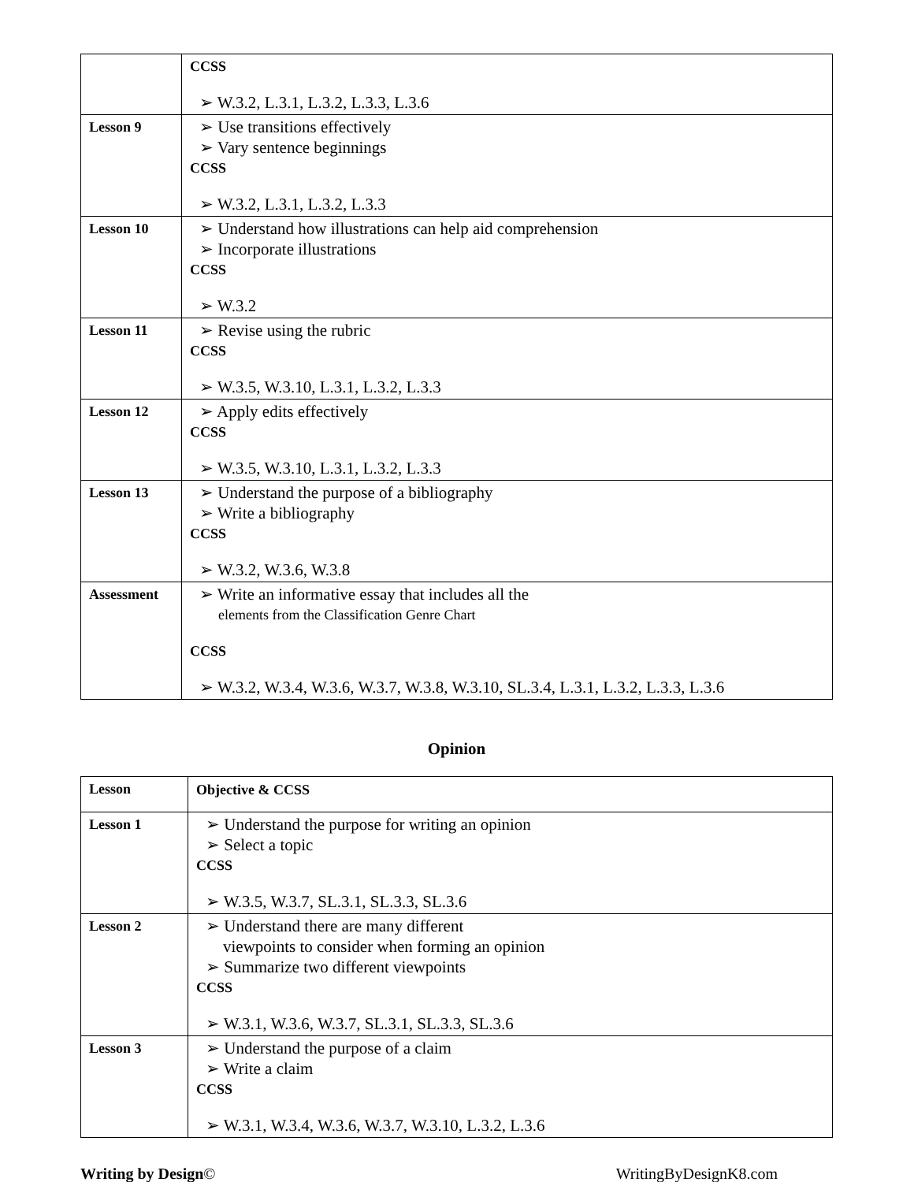| | CCSS ➢ W.3.2, L.3.1, L.3.2, L.3.3, L.3.6 |
| Lesson 9 | ➢ Use transitions effectively ➢ Vary sentence beginnings CCSS ➢ W.3.2, L.3.1, L.3.2, L.3.3 |
| Lesson 10 | ➢ Understand how illustrations can help aid comprehension ➢ Incorporate illustrations CCSS ➢ W.3.2 |
| Lesson 11 | ➢ Revise using the rubric CCSS ➢ W.3.5, W.3.10, L.3.1, L.3.2, L.3.3 |
| Lesson 12 | ➢ Apply edits effectively CCSS ➢ W.3.5, W.3.10, L.3.1, L.3.2, L.3.3 |
| Lesson 13 | ➢ Understand the purpose of a bibliography ➢ Write a bibliography CCSS ➢ W.3.2, W.3.6, W.3.8 |
| Assessment | ➢ Write an informative essay that includes all the elements from the Classification Genre Chart CCSS ➢ W.3.2, W.3.4, W.3.6, W.3.7, W.3.8, W.3.10, SL.3.4, L.3.1, L.3.2, L.3.3, L.3.6 |
Opinion
| Lesson | Objective & CCSS |
| Lesson 1 | ➢ Understand the purpose for writing an opinion ➢ Select a topic CCSS ➢ W.3.5, W.3.7, SL.3.1, SL.3.3, SL.3.6 |
| Lesson 2 | ➢ Understand there are many different viewpoints to consider when forming an opinion ➢ Summarize two different viewpoints CCSS ➢ W.3.1, W.3.6, W.3.7, SL.3.1, SL.3.3, SL.3.6 |
| Lesson 3 | ➢ Understand the purpose of a claim ➢ Write a claim CCSS ➢ W.3.1, W.3.4, W.3.6, W.3.7, W.3.10, L.3.2, L.3.6 |
Writing by Design© WritingByDesignK8.com